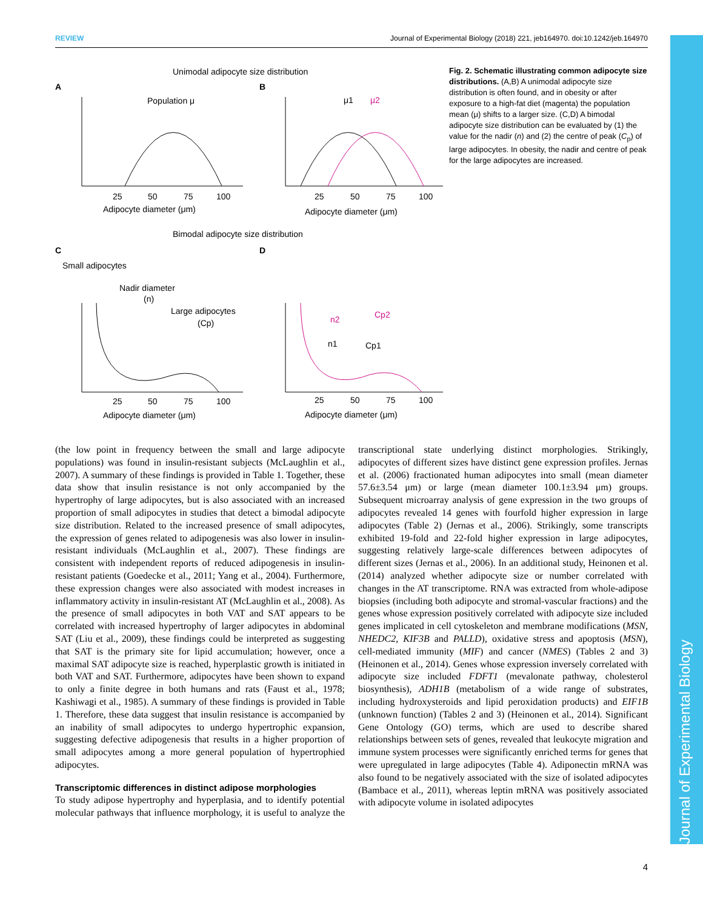REVIEW Journal of Experimental Biology (2018) 221, jeb164970. doi:10.1242/jeb.164970
Journal of Experimental Biology
Unimodal adipocyte size distribution
A
B
Population μ
μ1
μ2
25
50
75
100
Adipocyte diameter (μm)
25
50
75
100
Adipocyte diameter (μm)
Bimodal adipocyte size distribution
C
D
Small adipocytes
Nadir diameter
(n)
Large adipocytes
(Cp)
n2
n1
Cp1
Cp2
25
50
75
100
Adipocyte diameter (μm)
25
50
75
100
Adipocyte diameter (μm)
Fig. 2. Schematic illustrating common adipocyte size distributions. (A,B) A unimodal adipocyte size distribution is often found, and in obesity or after exposure to a high-fat diet (magenta) the population mean (μ) shifts to a larger size. (C,D) A bimodal adipocyte size distribution can be evaluated by (1) the value for the nadir (n) and (2) the centre of peak (C<sub>p</sub>) of large adipocytes. In obesity, the nadir and centre of peak for the large adipocytes are increased.
(the low point in frequency between the small and large adipocyte populations) was found in insulin-resistant subjects (McLaughlin et al., 2007). A summary of these findings is provided in Table 1. Together, these data show that insulin resistance is not only accompanied by the hypertrophy of large adipocytes, but is also associated with an increased proportion of small adipocytes in studies that detect a bimodal adipocyte size distribution. Related to the increased presence of small adipocytes, the expression of genes related to adipogenesis was also lower in insulin-resistant individuals (McLaughlin et al., 2007). These findings are consistent with independent reports of reduced adipogenesis in insulin-resistant patients (Goedecke et al., 2011; Yang et al., 2004). Furthermore, these expression changes were also associated with modest increases in inflammatory activity in insulin-resistant AT (McLaughlin et al., 2008). As the presence of small adipocytes in both VAT and SAT appears to be correlated with increased hypertrophy of larger adipocytes in abdominal SAT (Liu et al., 2009), these findings could be interpreted as suggesting that SAT is the primary site for lipid accumulation; however, once a maximal SAT adipocyte size is reached, hyperplastic growth is initiated in both VAT and SAT. Furthermore, adipocytes have been shown to expand to only a finite degree in both humans and rats (Faust et al., 1978; Kashiwagi et al., 1985). A summary of these findings is provided in Table 1. Therefore, these data suggest that insulin resistance is accompanied by an inability of small adipocytes to undergo hypertrophic expansion, suggesting defective adipogenesis that results in a higher proportion of small adipocytes among a more general population of hypertrophied adipocytes.
Transcriptomic differences in distinct adipose morphologies
To study adipose hypertrophy and hyperplasia, and to identify potential molecular pathways that influence morphology, it is useful to analyze the transcriptional state underlying distinct morphologies. Strikingly, adipocytes of different sizes have distinct gene expression profiles. Jernas et al. (2006) fractionated human adipocytes into small (mean diameter 57.6±3.54 μm) or large (mean diameter 100.1±3.94 μm) groups. Subsequent microarray analysis of gene expression in the two groups of adipocytes revealed 14 genes with fourfold higher expression in large adipocytes (Table 2) (Jernas et al., 2006). Strikingly, some transcripts exhibited 19-fold and 22-fold higher expression in large adipocytes, suggesting relatively large-scale differences between adipocytes of different sizes (Jernas et al., 2006). In an additional study, Heinonen et al. (2014) analyzed whether adipocyte size or number correlated with changes in the AT transcriptome. RNA was extracted from whole-adipose biopsies (including both adipocyte and stromal-vascular fractions) and the genes whose expression positively correlated with adipocyte size included genes implicated in cell cytoskeleton and membrane modifications (MSN, NHEDC2, KIF3B and PALLD), oxidative stress and apoptosis (MSN), cell-mediated immunity (MIF) and cancer (NMES) (Tables 2 and 3) (Heinonen et al., 2014). Genes whose expression inversely correlated with adipocyte size included FDFT1 (mevalonate pathway, cholesterol biosynthesis), ADH1B (metabolism of a wide range of substrates, including hydroxysteroids and lipid peroxidation products) and EIF1B (unknown function) (Tables 2 and 3) (Heinonen et al., 2014). Significant Gene Ontology (GO) terms, which are used to describe shared relationships between sets of genes, revealed that leukocyte migration and immune system processes were significantly enriched terms for genes that were upregulated in large adipocytes (Table 4). Adiponectin mRNA was also found to be negatively associated with the size of isolated adipocytes (Bambace et al., 2011), whereas leptin mRNA was positively associated with adipocyte volume in isolated adipocytes
4